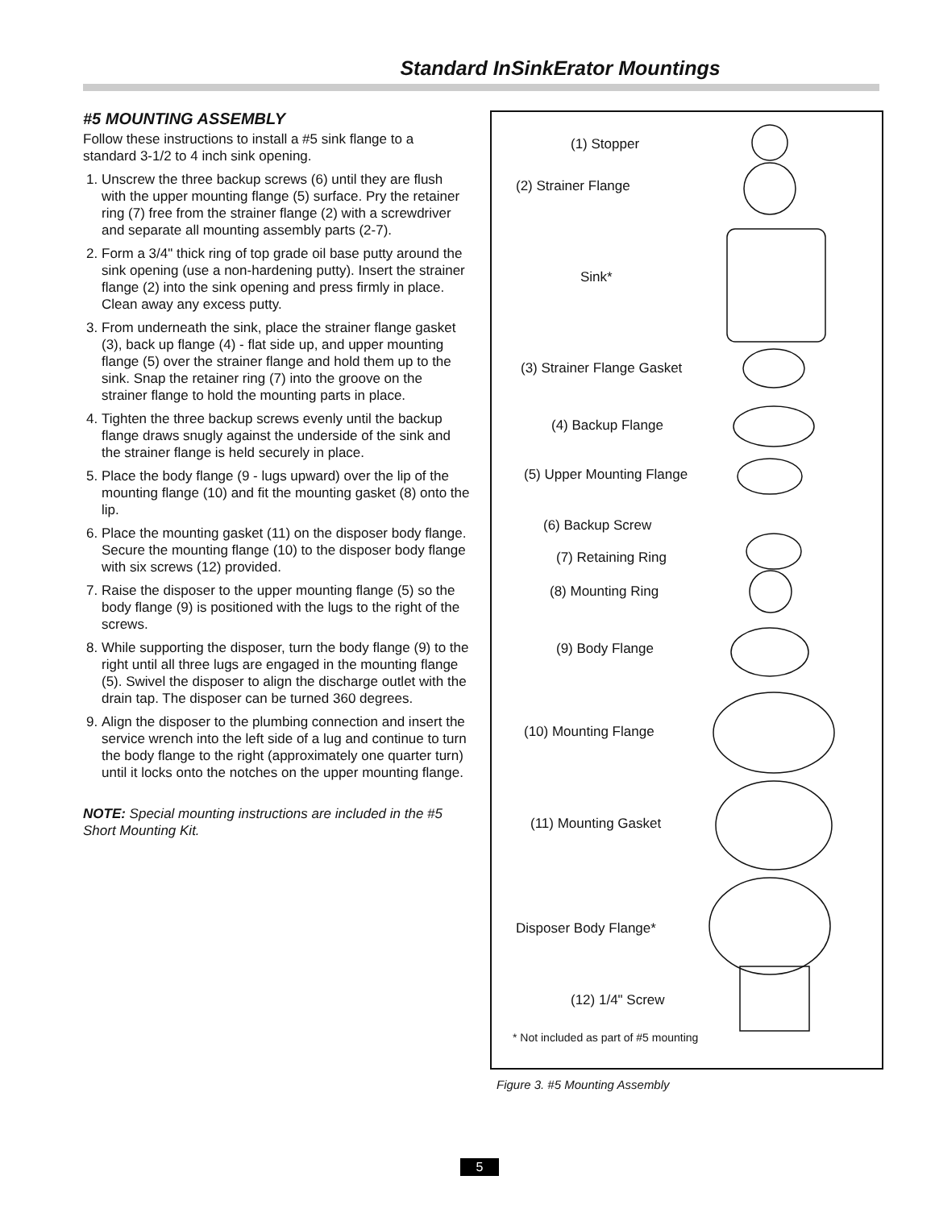Standard InSinkErator Mountings
#5 MOUNTING ASSEMBLY
Follow these instructions to install a #5 sink flange to a standard 3-1/2 to 4 inch sink opening.
1. Unscrew the three backup screws (6) until they are flush with the upper mounting flange (5) surface. Pry the retainer ring (7) free from the strainer flange (2) with a screwdriver and separate all mounting assembly parts (2-7).
2. Form a 3/4" thick ring of top grade oil base putty around the sink opening (use a non-hardening putty). Insert the strainer flange (2) into the sink opening and press firmly in place. Clean away any excess putty.
3. From underneath the sink, place the strainer flange gasket (3), back up flange (4) - flat side up, and upper mounting flange (5) over the strainer flange and hold them up to the sink. Snap the retainer ring (7) into the groove on the strainer flange to hold the mounting parts in place.
4. Tighten the three backup screws evenly until the backup flange draws snugly against the underside of the sink and the strainer flange is held securely in place.
5. Place the body flange (9 - lugs upward) over the lip of the mounting flange (10) and fit the mounting gasket (8) onto the lip.
6. Place the mounting gasket (11) on the disposer body flange. Secure the mounting flange (10) to the disposer body flange with six screws (12) provided.
7. Raise the disposer to the upper mounting flange (5) so the body flange (9) is positioned with the lugs to the right of the screws.
8. While supporting the disposer, turn the body flange (9) to the right until all three lugs are engaged in the mounting flange (5). Swivel the disposer to align the discharge outlet with the drain tap. The disposer can be turned 360 degrees.
9. Align the disposer to the plumbing connection and insert the service wrench into the left side of a lug and continue to turn the body flange to the right (approximately one quarter turn) until it locks onto the notches on the upper mounting flange.
NOTE: Special mounting instructions are included in the #5 Short Mounting Kit.
(1) Stopper
(2) Strainer Flange
Sink*
(3) Strainer Flange Gasket
(4) Backup Flange
(5) Upper Mounting Flange
(6) Backup Screw
(7) Retaining Ring
(8) Mounting Ring
(9) Body Flange
(10) Mounting Flange
(11) Mounting Gasket
Disposer Body Flange*
(12) 1/4" Screw
* Not included as part of #5 mounting
Figure 3. #5 Mounting Assembly
5